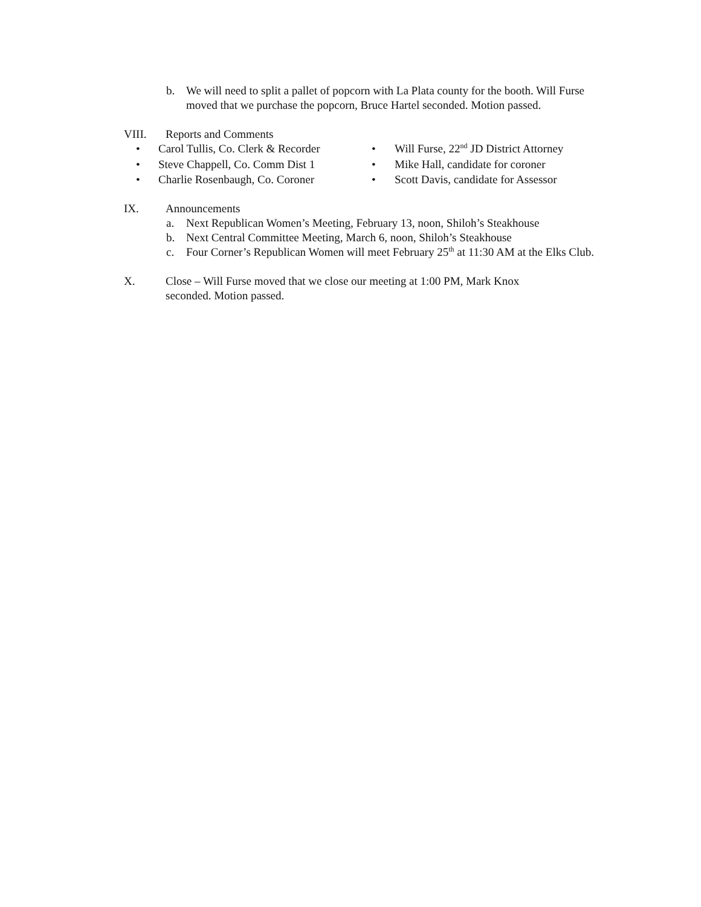b. We will need to split a pallet of popcorn with La Plata county for the booth. Will Furse moved that we purchase the popcorn, Bruce Hartel seconded. Motion passed.
VIII. Reports and Comments
• Carol Tullis, Co. Clerk & Recorder
• Will Furse, 22<sup>nd</sup> JD District Attorney
• Steve Chappell, Co. Comm Dist 1
• Mike Hall, candidate for coroner
• Charlie Rosenbaugh, Co. Coroner
• Scott Davis, candidate for Assessor
IX. Announcements
a. Next Republican Women’s Meeting, February 13, noon, Shiloh’s Steakhouse
b. Next Central Committee Meeting, March 6, noon, Shiloh’s Steakhouse
c. Four Corner’s Republican Women will meet February 25<sup>th</sup> at 11:30 AM at the Elks Club.
X. Close – Will Furse moved that we close our meeting at 1:00 PM, Mark Knox seconded. Motion passed.